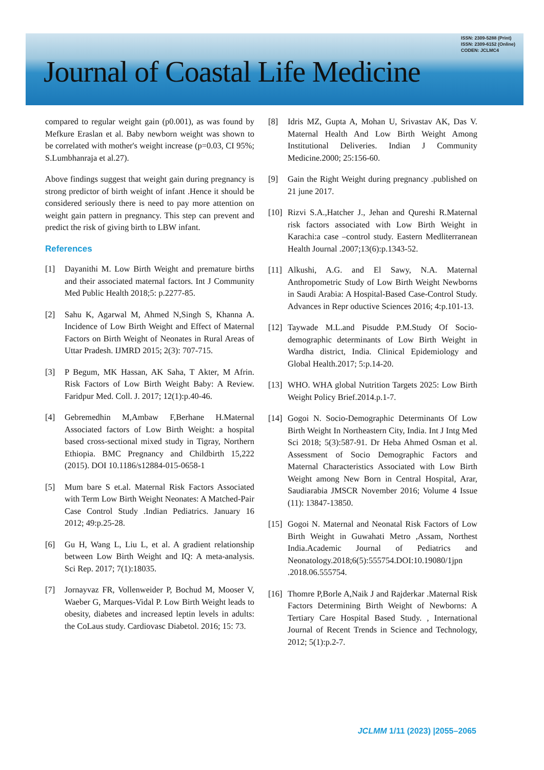ISSN: 2309-5288 (Print)
ISSN: 2309-6152 (Online)
CODEN: JCLMC4
Journal of Coastal Life Medicine
compared to regular weight gain (p0.001), as was found by Mefkure Eraslan et al. Baby newborn weight was shown to be correlated with mother's weight increase (p=0.03, CI 95%; S.Lumbhanraja et al.27).
Above findings suggest that weight gain during pregnancy is strong predictor of birth weight of infant .Hence it should be considered seriously there is need to pay more attention on weight gain pattern in pregnancy. This step can prevent and predict the risk of giving birth to LBW infant.
References
[1] Dayanithi M. Low Birth Weight and premature births and their associated maternal factors. Int J Community Med Public Health 2018;5: p.2277-85.
[2] Sahu K, Agarwal M, Ahmed N,Singh S, Khanna A. Incidence of Low Birth Weight and Effect of Maternal Factors on Birth Weight of Neonates in Rural Areas of Uttar Pradesh. IJMRD 2015; 2(3): 707-715.
[3] P Begum, MK Hassan, AK Saha, T Akter, M Afrin. Risk Factors of Low Birth Weight Baby: A Review. Faridpur Med. Coll. J. 2017; 12(1):p.40-46.
[4] Gebremedhin M,Ambaw F,Berhane H.Maternal Associated factors of Low Birth Weight: a hospital based cross-sectional mixed study in Tigray, Northern Ethiopia. BMC Pregnancy and Childbirth 15,222 (2015). DOI 10.1186/s12884-015-0658-1
[5] Mum bare S et.al. Maternal Risk Factors Associated with Term Low Birth Weight Neonates: A Matched-Pair Case Control Study .Indian Pediatrics. January 16 2012; 49:p.25-28.
[6] Gu H, Wang L, Liu L, et al. A gradient relationship between Low Birth Weight and IQ: A meta-analysis. Sci Rep. 2017; 7(1):18035.
[7] Jornayvaz FR, Vollenweider P, Bochud M, Mooser V, Waeber G, Marques-Vidal P. Low Birth Weight leads to obesity, diabetes and increased leptin levels in adults: the CoLaus study. Cardiovasc Diabetol. 2016; 15: 73.
[8] Idris MZ, Gupta A, Mohan U, Srivastav AK, Das V. Maternal Health And Low Birth Weight Among Institutional Deliveries. Indian J Community Medicine.2000; 25:156-60.
[9] Gain the Right Weight during pregnancy .published on 21 june 2017.
[10] Rizvi S.A.,Hatcher J., Jehan and Qureshi R.Maternal risk factors associated with Low Birth Weight in Karachi:a case –control study. Eastern Medliterranean Health Journal .2007;13(6):p.1343-52.
[11] Alkushi, A.G. and El Sawy, N.A. Maternal Anthropometric Study of Low Birth Weight Newborns in Saudi Arabia: A Hospital-Based Case-Control Study. Advances in Repr oductive Sciences 2016; 4:p.101-13.
[12] Taywade M.L.and Pisudde P.M.Study Of Socio-demographic determinants of Low Birth Weight in Wardha district, India. Clinical Epidemiology and Global Health.2017; 5:p.14-20.
[13] WHO. WHA global Nutrition Targets 2025: Low Birth Weight Policy Brief.2014.p.1-7.
[14] Gogoi N. Socio-Demographic Determinants Of Low Birth Weight In Northeastern City, India. Int J Intg Med Sci 2018; 5(3):587-91. Dr Heba Ahmed Osman et al. Assessment of Socio Demographic Factors and Maternal Characteristics Associated with Low Birth Weight among New Born in Central Hospital, Arar, Saudiarabia JMSCR November 2016; Volume 4 Issue (11): 13847-13850.
[15] Gogoi N. Maternal and Neonatal Risk Factors of Low Birth Weight in Guwahati Metro ,Assam, Northest India.Academic Journal of Pediatrics and Neonatology.2018;6(5):555754.DOI:10.19080/1jpn .2018.06.555754.
[16] Thomre P,Borle A,Naik J and Rajderkar .Maternal Risk Factors Determining Birth Weight of Newborns: A Tertiary Care Hospital Based Study. , International Journal of Recent Trends in Science and Technology, 2012; 5(1):p.2-7.
JCLMM 1/11 (2023) |2055–2065